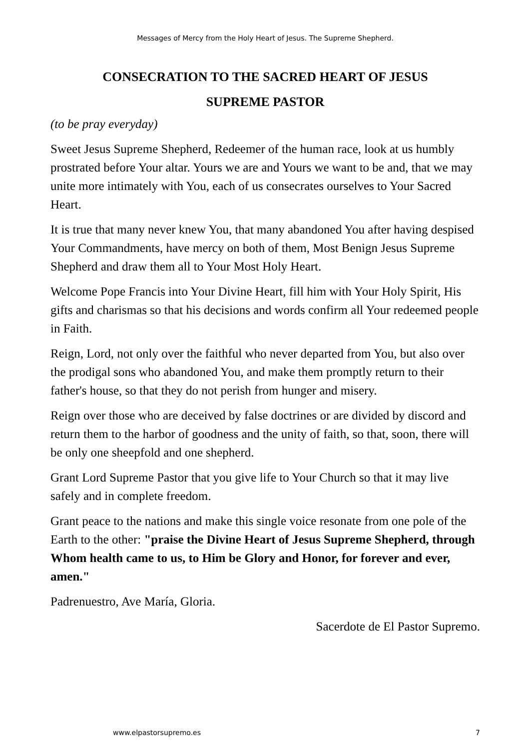Messages of Mercy from the Holy Heart of Jesus. The Supreme Shepherd.
CONSECRATION TO THE SACRED HEART OF JESUS
SUPREME PASTOR
(to be pray everyday)
Sweet Jesus Supreme Shepherd, Redeemer of the human race, look at us humbly prostrated before Your altar. Yours we are and Yours we want to be and, that we may unite more intimately with You, each of us consecrates ourselves to Your Sacred Heart.
It is true that many never knew You, that many abandoned You after having despised Your Commandments, have mercy on both of them, Most Benign Jesus Supreme Shepherd and draw them all to Your Most Holy Heart.
Welcome Pope Francis into Your Divine Heart, fill him with Your Holy Spirit, His gifts and charismas so that his decisions and words confirm all Your redeemed people in Faith.
Reign, Lord, not only over the faithful who never departed from You, but also over the prodigal sons who abandoned You, and make them promptly return to their father's house, so that they do not perish from hunger and misery.
Reign over those who are deceived by false doctrines or are divided by discord and return them to the harbor of goodness and the unity of faith, so that, soon, there will be only one sheepfold and one shepherd.
Grant Lord Supreme Pastor that you give life to Your Church so that it may live safely and in complete freedom.
Grant peace to the nations and make this single voice resonate from one pole of the Earth to the other: "praise the Divine Heart of Jesus Supreme Shepherd, through Whom health came to us, to Him be Glory and Honor, for forever and ever, amen."
Padrenuestro, Ave María, Gloria.
Sacerdote de El Pastor Supremo.
www.elpastorsupremo.es 7